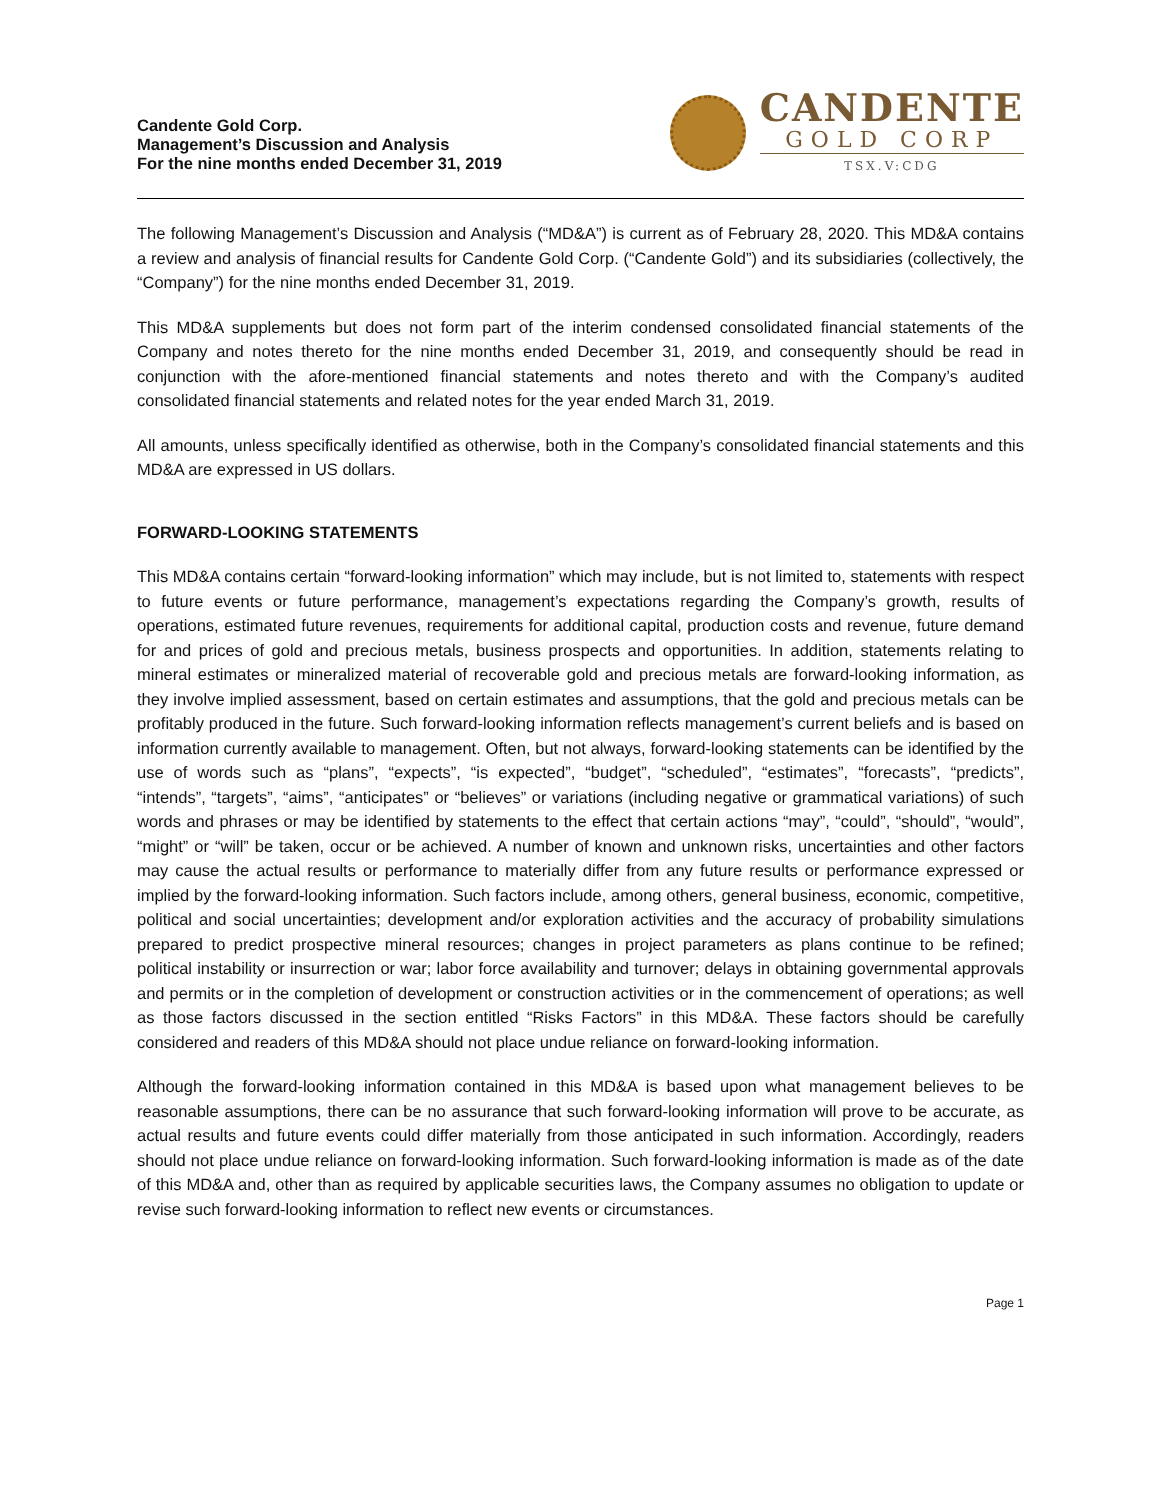Candente Gold Corp.
Management’s Discussion and Analysis
For the nine months ended December 31, 2019
CANDENTE
GOLD CORP
TSX.V:CDG
The following Management’s Discussion and Analysis (“MD&A”) is current as of February 28, 2020. This MD&A contains a review and analysis of financial results for Candente Gold Corp. (“Candente Gold”) and its subsidiaries (collectively, the “Company”) for the nine months ended December 31, 2019.
This MD&A supplements but does not form part of the interim condensed consolidated financial statements of the Company and notes thereto for the nine months ended December 31, 2019, and consequently should be read in conjunction with the afore-mentioned financial statements and notes thereto and with the Company’s audited consolidated financial statements and related notes for the year ended March 31, 2019.
All amounts, unless specifically identified as otherwise, both in the Company’s consolidated financial statements and this MD&A are expressed in US dollars.
FORWARD-LOOKING STATEMENTS
This MD&A contains certain “forward-looking information” which may include, but is not limited to, statements with respect to future events or future performance, management’s expectations regarding the Company’s growth, results of operations, estimated future revenues, requirements for additional capital, production costs and revenue, future demand for and prices of gold and precious metals, business prospects and opportunities. In addition, statements relating to mineral estimates or mineralized material of recoverable gold and precious metals are forward-looking information, as they involve implied assessment, based on certain estimates and assumptions, that the gold and precious metals can be profitably produced in the future. Such forward-looking information reflects management’s current beliefs and is based on information currently available to management. Often, but not always, forward-looking statements can be identified by the use of words such as “plans”, “expects”, “is expected”, “budget”, “scheduled”, “estimates”, “forecasts”, “predicts”, “intends”, “targets”, “aims”, “anticipates” or “believes” or variations (including negative or grammatical variations) of such words and phrases or may be identified by statements to the effect that certain actions “may”, “could”, “should”, “would”, “might” or “will” be taken, occur or be achieved. A number of known and unknown risks, uncertainties and other factors may cause the actual results or performance to materially differ from any future results or performance expressed or implied by the forward-looking information. Such factors include, among others, general business, economic, competitive, political and social uncertainties; development and/or exploration activities and the accuracy of probability simulations prepared to predict prospective mineral resources; changes in project parameters as plans continue to be refined; political instability or insurrection or war; labor force availability and turnover; delays in obtaining governmental approvals and permits or in the completion of development or construction activities or in the commencement of operations; as well as those factors discussed in the section entitled “Risks Factors” in this MD&A. These factors should be carefully considered and readers of this MD&A should not place undue reliance on forward-looking information.
Although the forward-looking information contained in this MD&A is based upon what management believes to be reasonable assumptions, there can be no assurance that such forward-looking information will prove to be accurate, as actual results and future events could differ materially from those anticipated in such information. Accordingly, readers should not place undue reliance on forward-looking information. Such forward-looking information is made as of the date of this MD&A and, other than as required by applicable securities laws, the Company assumes no obligation to update or revise such forward-looking information to reflect new events or circumstances.
Page 1